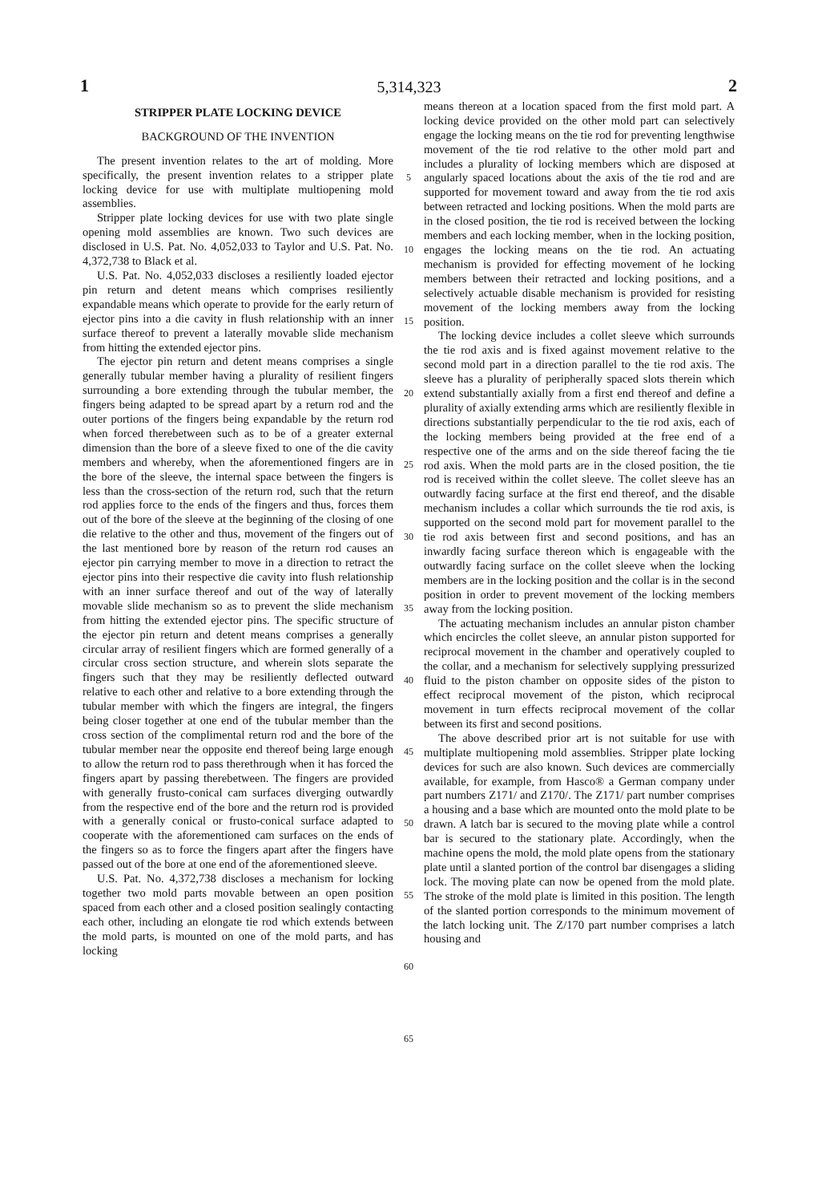5,314,323
1 2
STRIPPER PLATE LOCKING DEVICE
BACKGROUND OF THE INVENTION
The present invention relates to the art of molding. More specifically, the present invention relates to a stripper plate locking device for use with multiplate multiopening mold assemblies.
Stripper plate locking devices for use with two plate single opening mold assemblies are known. Two such devices are disclosed in U.S. Pat. No. 4,052,033 to Taylor and U.S. Pat. No. 4,372,738 to Black et al.
U.S. Pat. No. 4,052,033 discloses a resiliently loaded ejector pin return and detent means which comprises resiliently expandable means which operate to provide for the early return of ejector pins into a die cavity in flush relationship with an inner surface thereof to prevent a laterally movable slide mechanism from hitting the extended ejector pins.
The ejector pin return and detent means comprises a single generally tubular member having a plurality of resilient fingers surrounding a bore extending through the tubular member, the fingers being adapted to be spread apart by a return rod and the outer portions of the fingers being expandable by the return rod when forced therebetween such as to be of a greater external dimension than the bore of a sleeve fixed to one of the die cavity members and whereby, when the aforementioned fingers are in the bore of the sleeve, the internal space between the fingers is less than the cross-section of the return rod, such that the return rod applies force to the ends of the fingers and thus, forces them out of the bore of the sleeve at the beginning of the closing of one die relative to the other and thus, movement of the fingers out of the last mentioned bore by reason of the return rod causes an ejector pin carrying member to move in a direction to retract the ejector pins into their respective die cavity into flush relationship with an inner surface thereof and out of the way of laterally movable slide mechanism so as to prevent the slide mechanism from hitting the extended ejector pins. The specific structure of the ejector pin return and detent means comprises a generally circular array of resilient fingers which are formed generally of a circular cross section structure, and wherein slots separate the fingers such that they may be resiliently deflected outward relative to each other and relative to a bore extending through the tubular member with which the fingers are integral, the fingers being closer together at one end of the tubular member than the cross section of the complimental return rod and the bore of the tubular member near the opposite end thereof being large enough to allow the return rod to pass therethrough when it has forced the fingers apart by passing therebetween. The fingers are provided with generally frusto-conical cam surfaces diverging outwardly from the respective end of the bore and the return rod is provided with a generally conical or frusto-conical surface adapted to cooperate with the aforementioned cam surfaces on the ends of the fingers so as to force the fingers apart after the fingers have passed out of the bore at one end of the aforementioned sleeve.
U.S. Pat. No. 4,372,738 discloses a mechanism for locking together two mold parts movable between an open position spaced from each other and a closed position sealingly contacting each other, including an elongate tie rod which extends between the mold parts, is mounted on one of the mold parts, and has locking
5
10
15
20
25
30
35
40
45
50
55
60
65
means thereon at a location spaced from the first mold part. A locking device provided on the other mold part can selectively engage the locking means on the tie rod for preventing lengthwise movement of the tie rod relative to the other mold part and includes a plurality of locking members which are disposed at angularly spaced locations about the axis of the tie rod and are supported for movement toward and away from the tie rod axis between retracted and locking positions. When the mold parts are in the closed position, the tie rod is received between the locking members and each locking member, when in the locking position, engages the locking means on the tie rod. An actuating mechanism is provided for effecting movement of he locking members between their retracted and locking positions, and a selectively actuable disable mechanism is provided for resisting movement of the locking members away from the locking position.
The locking device includes a collet sleeve which surrounds the tie rod axis and is fixed against movement relative to the second mold part in a direction parallel to the tie rod axis. The sleeve has a plurality of peripherally spaced slots therein which extend substantially axially from a first end thereof and define a plurality of axially extending arms which are resiliently flexible in directions substantially perpendicular to the tie rod axis, each of the locking members being provided at the free end of a respective one of the arms and on the side thereof facing the tie rod axis. When the mold parts are in the closed position, the tie rod is received within the collet sleeve. The collet sleeve has an outwardly facing surface at the first end thereof, and the disable mechanism includes a collar which surrounds the tie rod axis, is supported on the second mold part for movement parallel to the tie rod axis between first and second positions, and has an inwardly facing surface thereon which is engageable with the outwardly facing surface on the collet sleeve when the locking members are in the locking position and the collar is in the second position in order to prevent movement of the locking members away from the locking position.
The actuating mechanism includes an annular piston chamber which encircles the collet sleeve, an annular piston supported for reciprocal movement in the chamber and operatively coupled to the collar, and a mechanism for selectively supplying pressurized fluid to the piston chamber on opposite sides of the piston to effect reciprocal movement of the piston, which reciprocal movement in turn effects reciprocal movement of the collar between its first and second positions.
The above described prior art is not suitable for use with multiplate multiopening mold assemblies. Stripper plate locking devices for such are also known. Such devices are commercially available, for example, from Hasco® a German company under part numbers Z171/ and Z170/. The Z171/ part number comprises a housing and a base which are mounted onto the mold plate to be drawn. A latch bar is secured to the moving plate while a control bar is secured to the stationary plate. Accordingly, when the machine opens the mold, the mold plate opens from the stationary plate until a slanted portion of the control bar disengages a sliding lock. The moving plate can now be opened from the mold plate. The stroke of the mold plate is limited in this position. The length of the slanted portion corresponds to the minimum movement of the latch locking unit. The Z/170 part number comprises a latch housing and